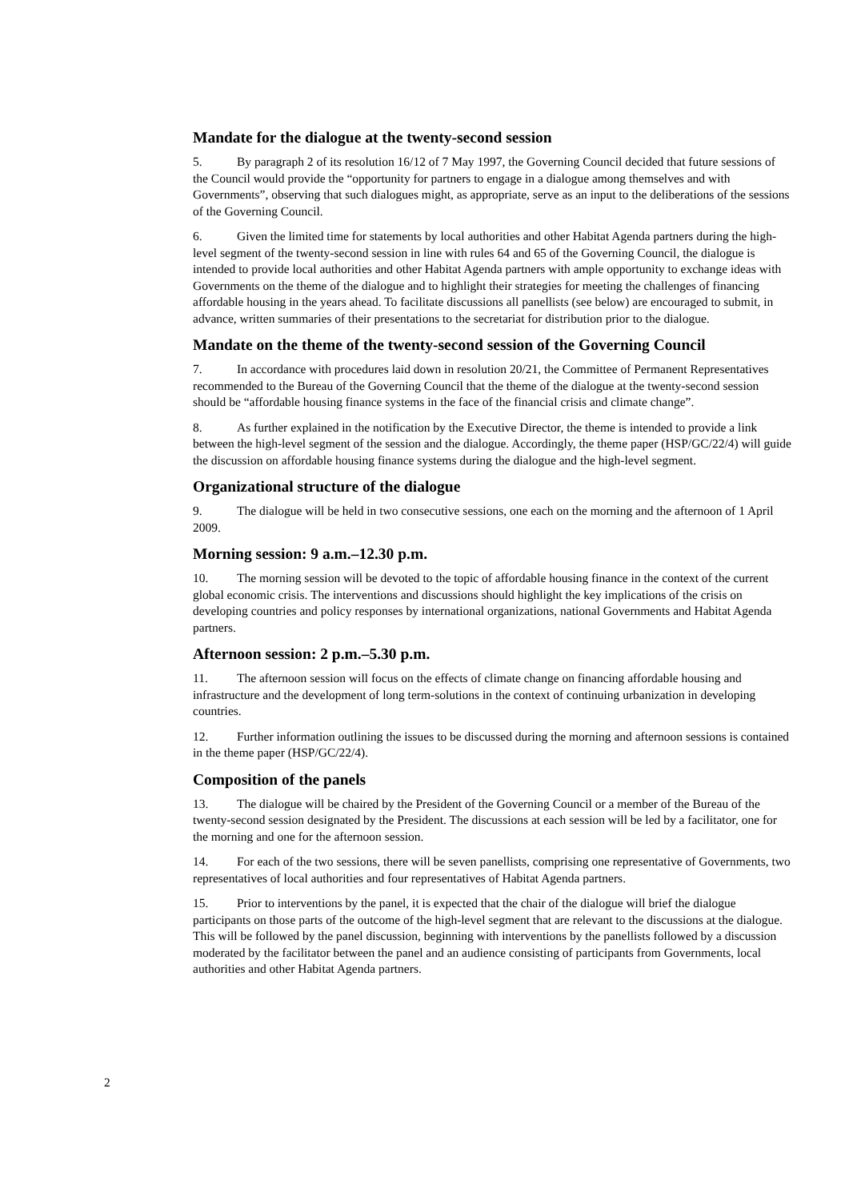Mandate for the dialogue at the twenty-second session
5. By paragraph 2 of its resolution 16/12 of 7 May 1997, the Governing Council decided that future sessions of the Council would provide the “opportunity for partners to engage in a dialogue among themselves and with Governments”, observing that such dialogues might, as appropriate, serve as an input to the deliberations of the sessions of the Governing Council.
6. Given the limited time for statements by local authorities and other Habitat Agenda partners during the high-level segment of the twenty-second session in line with rules 64 and 65 of the Governing Council, the dialogue is intended to provide local authorities and other Habitat Agenda partners with ample opportunity to exchange ideas with Governments on the theme of the dialogue and to highlight their strategies for meeting the challenges of financing affordable housing in the years ahead. To facilitate discussions all panellists (see below) are encouraged to submit, in advance, written summaries of their presentations to the secretariat for distribution prior to the dialogue.
Mandate on the theme of the twenty-second session of the Governing Council
7. In accordance with procedures laid down in resolution 20/21, the Committee of Permanent Representatives recommended to the Bureau of the Governing Council that the theme of the dialogue at the twenty-second session should be “affordable housing finance systems in the face of the financial crisis and climate change”.
8. As further explained in the notification by the Executive Director, the theme is intended to provide a link between the high-level segment of the session and the dialogue. Accordingly, the theme paper (HSP/GC/22/4) will guide the discussion on affordable housing finance systems during the dialogue and the high-level segment.
Organizational structure of the dialogue
9. The dialogue will be held in two consecutive sessions, one each on the morning and the afternoon of 1 April 2009.
Morning session: 9 a.m.–12.30 p.m.
10. The morning session will be devoted to the topic of affordable housing finance in the context of the current global economic crisis. The interventions and discussions should highlight the key implications of the crisis on developing countries and policy responses by international organizations, national Governments and Habitat Agenda partners.
Afternoon session: 2 p.m.–5.30 p.m.
11. The afternoon session will focus on the effects of climate change on financing affordable housing and infrastructure and the development of long term-solutions in the context of continuing urbanization in developing countries.
12. Further information outlining the issues to be discussed during the morning and afternoon sessions is contained in the theme paper (HSP/GC/22/4).
Composition of the panels
13. The dialogue will be chaired by the President of the Governing Council or a member of the Bureau of the twenty-second session designated by the President. The discussions at each session will be led by a facilitator, one for the morning and one for the afternoon session.
14. For each of the two sessions, there will be seven panellists, comprising one representative of Governments, two representatives of local authorities and four representatives of Habitat Agenda partners.
15. Prior to interventions by the panel, it is expected that the chair of the dialogue will brief the dialogue participants on those parts of the outcome of the high-level segment that are relevant to the discussions at the dialogue. This will be followed by the panel discussion, beginning with interventions by the panellists followed by a discussion moderated by the facilitator between the panel and an audience consisting of participants from Governments, local authorities and other Habitat Agenda partners.
2